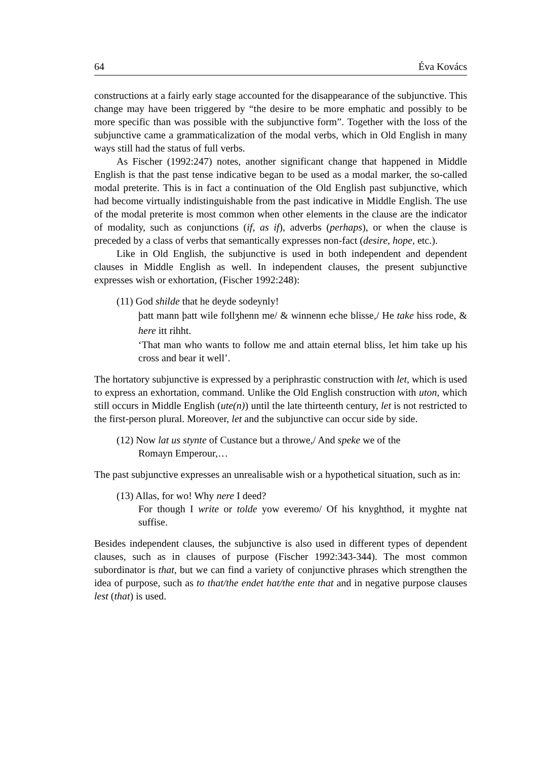64 Éva Kovács
constructions at a fairly early stage accounted for the disappearance of the subjunctive. This change may have been triggered by “the desire to be more emphatic and possibly to be more specific than was possible with the subjunctive form”. Together with the loss of the subjunctive came a grammaticalization of the modal verbs, which in Old English in many ways still had the status of full verbs.
As Fischer (1992:247) notes, another significant change that happened in Middle English is that the past tense indicative began to be used as a modal marker, the so-called modal preterite. This is in fact a continuation of the Old English past subjunctive, which had become virtually indistinguishable from the past indicative in Middle English. The use of the modal preterite is most common when other elements in the clause are the indicator of modality, such as conjunctions (if, as if), adverbs (perhaps), or when the clause is preceded by a class of verbs that semantically expresses non-fact (desire, hope, etc.).
Like in Old English, the subjunctive is used in both independent and dependent clauses in Middle English as well. In independent clauses, the present subjunctive expresses wish or exhortation, (Fischer 1992:248):
(11) God shilde that he deyde sodeynly!
þatt mann þatt wile follʒhenn me/ & winnenn eche blisse,/ He take hiss rode, & here itt rihht.
‘That man who wants to follow me and attain eternal bliss, let him take up his cross and bear it well’.
The hortatory subjunctive is expressed by a periphrastic construction with let, which is used to express an exhortation, command. Unlike the Old English construction with uton, which still occurs in Middle English (ute(n)) until the late thirteenth century, let is not restricted to the first-person plural. Moreover, let and the subjunctive can occur side by side.
(12) Now lat us stynte of Custance but a throwe,/ And speke we of the
Romayn Emperour,…
The past subjunctive expresses an unrealisable wish or a hypothetical situation, such as in:
(13) Allas, for wo! Why nere I deed?
For though I write or tolde yow everemo/ Of his knyghthod, it myghte nat suffise.
Besides independent clauses, the subjunctive is also used in different types of dependent clauses, such as in clauses of purpose (Fischer 1992:343-344). The most common subordinator is that, but we can find a variety of conjunctive phrases which strengthen the idea of purpose, such as to that/the endet hat/the ente that and in negative purpose clauses lest (that) is used.